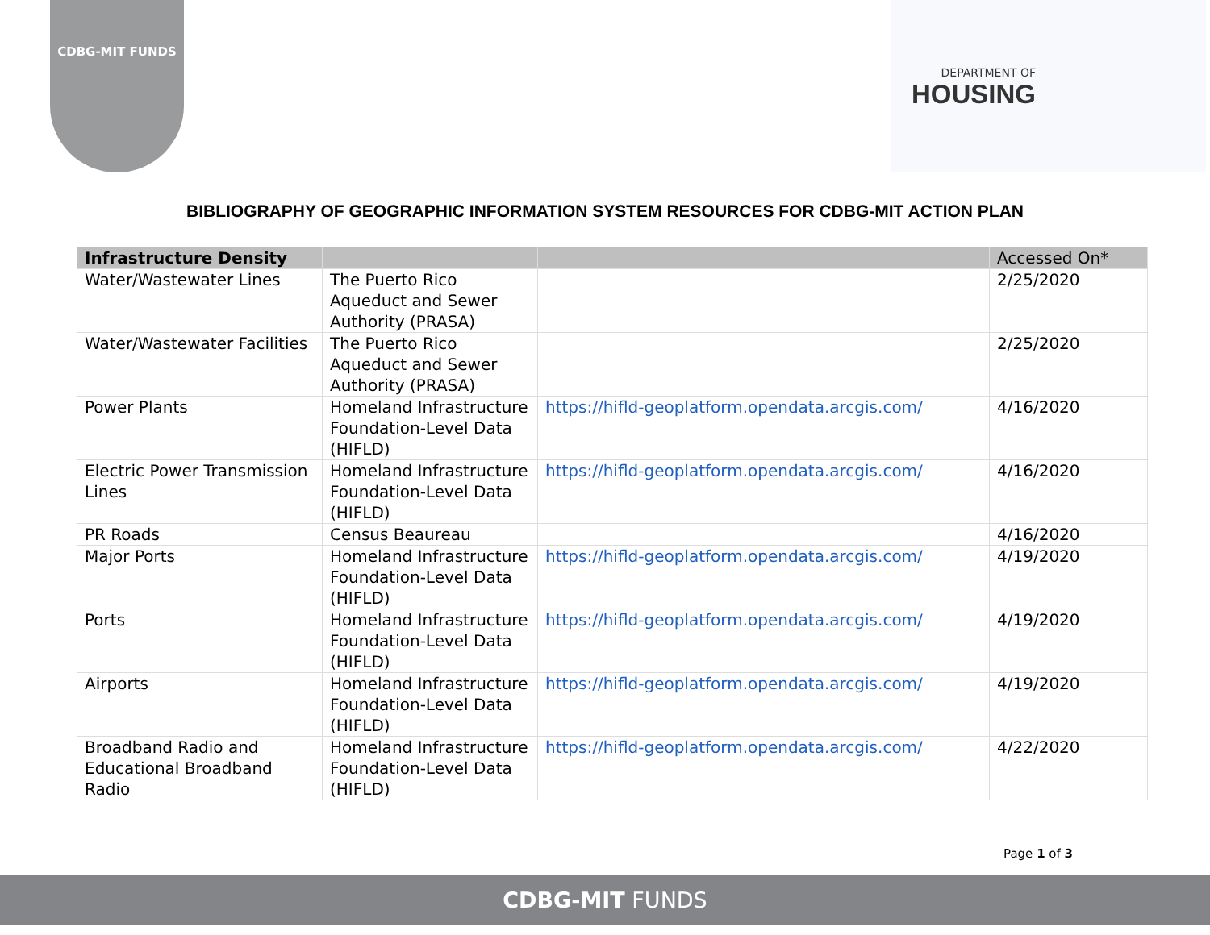CDBG-MIT FUNDS DEPARTMENT OF
HOUSING
BIBLIOGRAPHY OF GEOGRAPHIC INFORMATION SYSTEM RESOURCES FOR CDBG-MIT ACTION PLAN
| Infrastructure Density | | | Accessed On* |
| --- | --- | --- | --- |
| Water/Wastewater Lines | The Puerto Rico Aqueduct and Sewer Authority (PRASA) | | 2/25/2020 |
| Water/Wastewater Facilities | The Puerto Rico Aqueduct and Sewer Authority (PRASA) | | 2/25/2020 |
| Power Plants | Homeland Infrastructure Foundation-Level Data (HIFLD) | https://hifld-geoplatform.opendata.arcgis.com/ | 4/16/2020 |
| Electric Power Transmission Lines | Homeland Infrastructure Foundation-Level Data (HIFLD) | https://hifld-geoplatform.opendata.arcgis.com/ | 4/16/2020 |
| PR Roads | Census Beaureau | | 4/16/2020 |
| Major Ports | Homeland Infrastructure Foundation-Level Data (HIFLD) | https://hifld-geoplatform.opendata.arcgis.com/ | 4/19/2020 |
| Ports | Homeland Infrastructure Foundation-Level Data (HIFLD) | https://hifld-geoplatform.opendata.arcgis.com/ | 4/19/2020 |
| Airports | Homeland Infrastructure Foundation-Level Data (HIFLD) | https://hifld-geoplatform.opendata.arcgis.com/ | 4/19/2020 |
| Broadband Radio and Educational Broadband Radio | Homeland Infrastructure Foundation-Level Data (HIFLD) | https://hifld-geoplatform.opendata.arcgis.com/ | 4/22/2020 |
Page 1 of 3
CDBG-MIT FUNDS